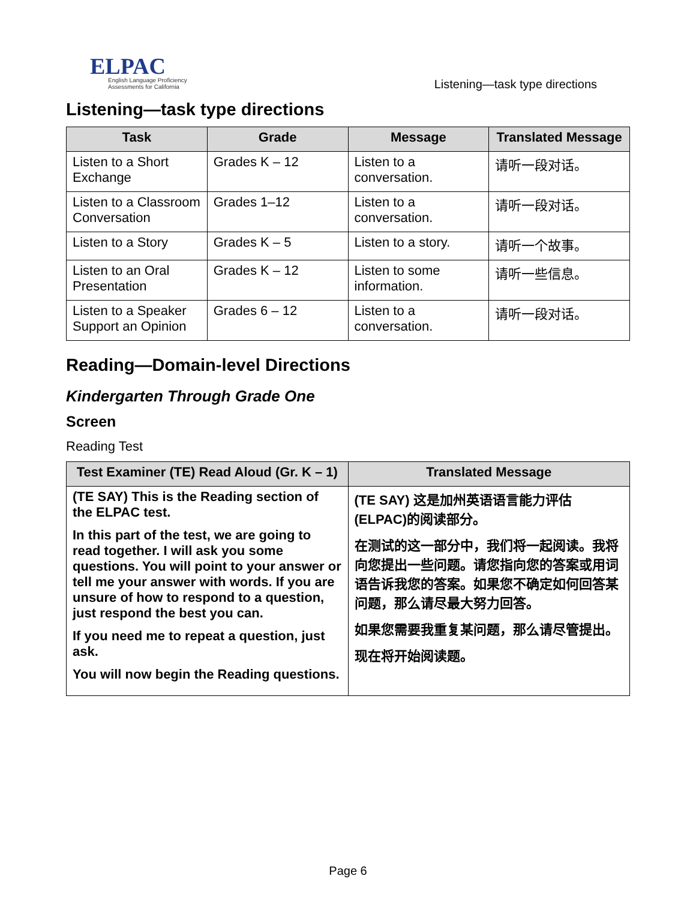ELPAC
English Language Proficiency
Assessments for California
Listening—task type directions
Listening—task type directions
| Task | Grade | Message | Translated Message |
| --- | --- | --- | --- |
| Listen to a Short Exchange | Grades K – 12 | Listen to a conversation. | 请听一段对话。 |
| Listen to a Classroom Conversation | Grades 1–12 | Listen to a conversation. | 请听一段对话。 |
| Listen to a Story | Grades K – 5 | Listen to a story. | 请听一个故事。 |
| Listen to an Oral Presentation | Grades K – 12 | Listen to some information. | 请听一些信息。 |
| Listen to a Speaker Support an Opinion | Grades 6 – 12 | Listen to a conversation. | 请听一段对话。 |
Reading—Domain-level Directions
Kindergarten Through Grade One
Screen
Reading Test
| Test Examiner (TE) Read Aloud (Gr. K – 1) | Translated Message |
| --- | --- |
| (TE SAY) This is the Reading section of the ELPAC test. In this part of the test, we are going to read together. I will ask you some questions. You will point to your answer or tell me your answer with words. If you are unsure of how to respond to a question, just respond the best you can. If you need me to repeat a question, just ask. You will now begin the Reading questions. | (TE SAY) 这是加州英语语言能力评估(ELPAC)的阅读部分。 在测试的这一部分中，我们将一起阅读。我将向您提出一些问题。请您指向您的答案或用词语告诉我您的答案。如果您不确定如何回答某问题，那么请尽最大努力回答。 如果您需要我重复某问题，那么请尽管提出。 现在将开始阅读题。 |
Page 6